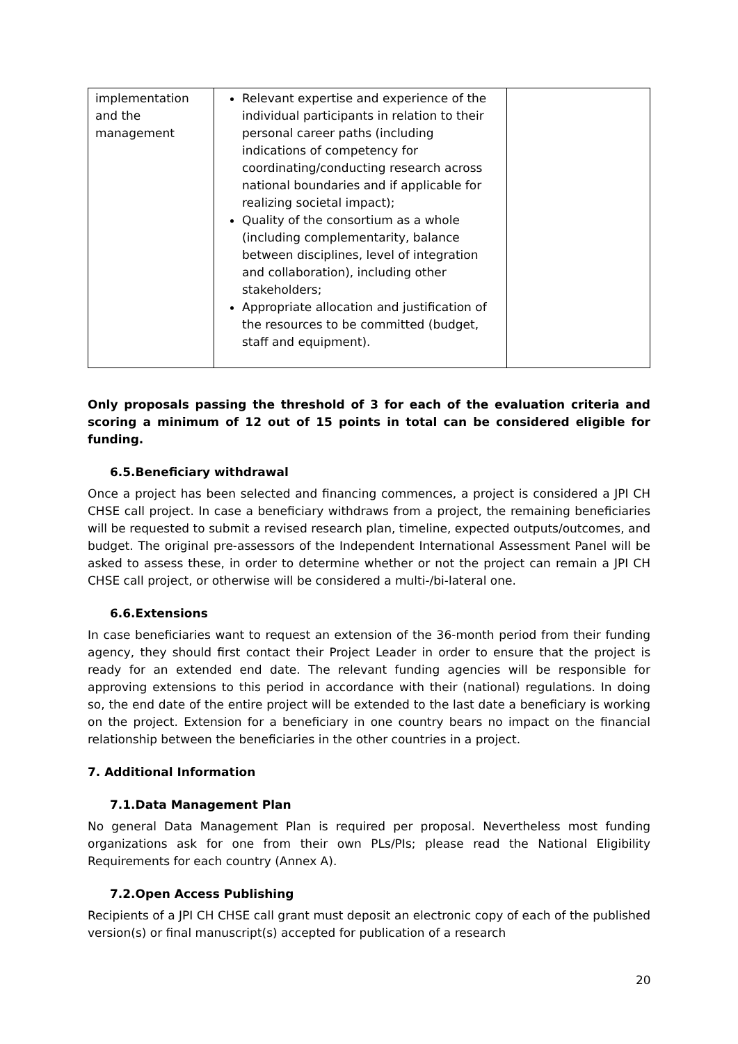| implementation and the management | Relevant expertise and experience of the individual participants in relation to their personal career paths (including indications of competency for coordinating/conducting research across national boundaries and if applicable for realizing societal impact); Quality of the consortium as a whole (including complementarity, balance between disciplines, level of integration and collaboration), including other stakeholders; Appropriate allocation and justification of the resources to be committed (budget, staff and equipment). | |
Only proposals passing the threshold of 3 for each of the evaluation criteria and scoring a minimum of 12 out of 15 points in total can be considered eligible for funding.
6.5.Beneficiary withdrawal
Once a project has been selected and financing commences, a project is considered a JPI CH CHSE call project. In case a beneficiary withdraws from a project, the remaining beneficiaries will be requested to submit a revised research plan, timeline, expected outputs/outcomes, and budget. The original pre-assessors of the Independent International Assessment Panel will be asked to assess these, in order to determine whether or not the project can remain a JPI CH CHSE call project, or otherwise will be considered a multi-/bi-lateral one.
6.6.Extensions
In case beneficiaries want to request an extension of the 36-month period from their funding agency, they should first contact their Project Leader in order to ensure that the project is ready for an extended end date. The relevant funding agencies will be responsible for approving extensions to this period in accordance with their (national) regulations. In doing so, the end date of the entire project will be extended to the last date a beneficiary is working on the project. Extension for a beneficiary in one country bears no impact on the financial relationship between the beneficiaries in the other countries in a project.
7. Additional Information
7.1.Data Management Plan
No general Data Management Plan is required per proposal. Nevertheless most funding organizations ask for one from their own PLs/PIs; please read the National Eligibility Requirements for each country (Annex A).
7.2.Open Access Publishing
Recipients of a JPI CH CHSE call grant must deposit an electronic copy of each of the published version(s) or final manuscript(s) accepted for publication of a research
20